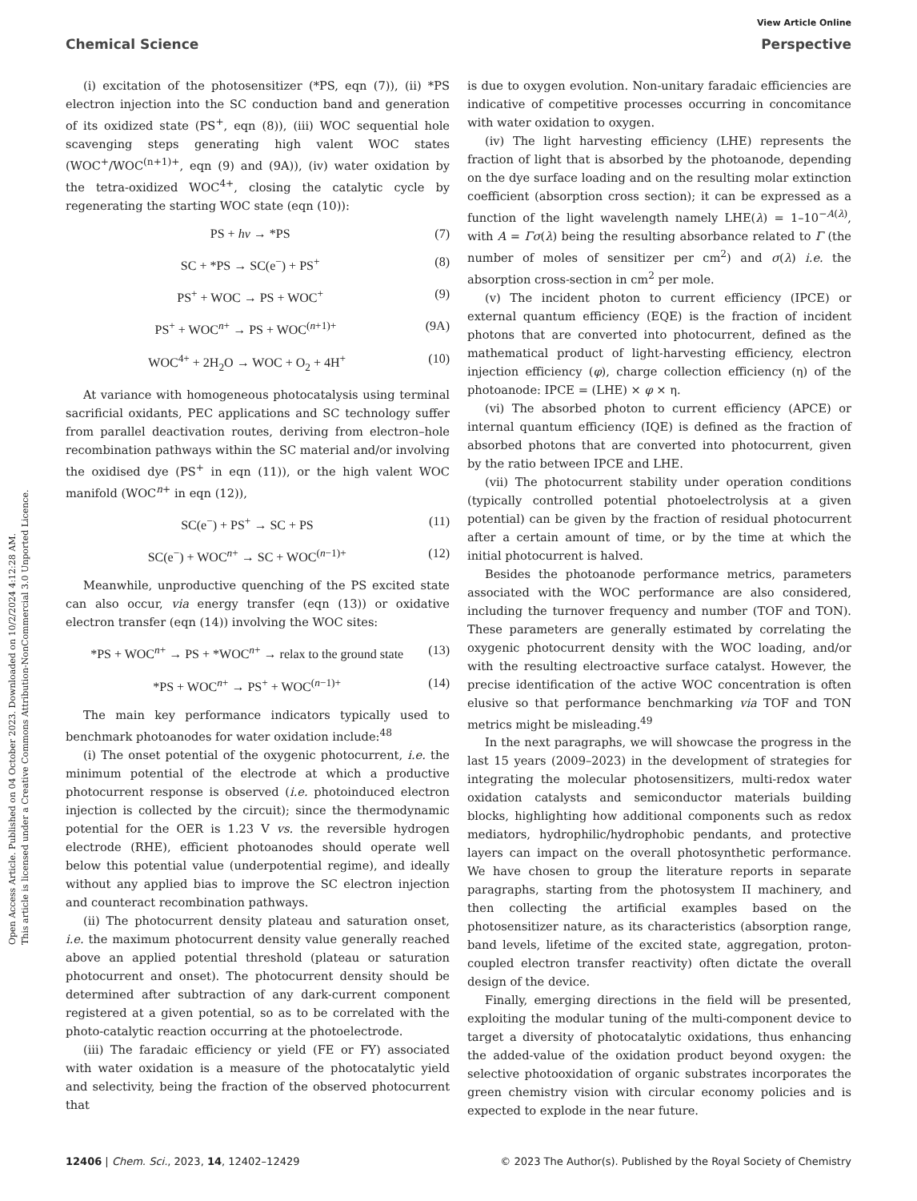Open Access Article. Published on 04 October 2023. Downloaded on 10/2/2024 4:12:28 AM.
This article is licensed under a Creative Commons Attribution-NonCommercial 3.0 Unported Licence.
View Article Online
Chemical Science Perspective
(i) excitation of the photosensitizer (*PS, eqn (7)), (ii) *PS electron injection into the SC conduction band and generation of its oxidized state (PS<sup>+</sup>, eqn (8)), (iii) WOC sequential hole scavenging steps generating high valent WOC states (WOC<sup>+</sup>/WOC<sup>(n+1)+</sup>, eqn (9) and (9A)), (iv) water oxidation by the tetra-oxidized WOC<sup>4+</sup>, closing the catalytic cycle by regenerating the starting WOC state (eqn (10)):
PS + hν → *PS (7)
SC + *PS → SC(e<sup>−</sup>) + PS<sup>+</sup> (8)
PS<sup>+</sup> + WOC → PS + WOC<sup>+</sup> (9)
PS<sup>+</sup> + WOC<sup>n+</sup> → PS + WOC<sup>(n+1)+</sup> (9A)
WOC<sup>4+</sup> + 2H<sub>2</sub>O → WOC + O<sub>2</sub> + 4H<sup>+</sup> (10)
At variance with homogeneous photocatalysis using terminal sacrificial oxidants, PEC applications and SC technology suffer from parallel deactivation routes, deriving from electron–hole recombination pathways within the SC material and/or involving the oxidised dye (PS<sup>+</sup> in eqn (11)), or the high valent WOC manifold (WOC<sup>n+</sup> in eqn (12)),
SC(e<sup>−</sup>) + PS<sup>+</sup> → SC + PS (11)
SC(e<sup>−</sup>) + WOC<sup>n+</sup> → SC + WOC<sup>(n−1)+</sup> (12)
Meanwhile, unproductive quenching of the PS excited state can also occur, via energy transfer (eqn (13)) or oxidative electron transfer (eqn (14)) involving the WOC sites:
*PS + WOC<sup>n+</sup> → PS + *WOC<sup>n+</sup> → relax to the ground state (13)
*PS + WOC<sup>n+</sup> → PS<sup>+</sup> + WOC<sup>(n−1)+</sup> (14)
The main key performance indicators typically used to benchmark photoanodes for water oxidation include:<sup>48</sup>
(i) The onset potential of the oxygenic photocurrent, i.e. the minimum potential of the electrode at which a productive photocurrent response is observed (i.e. photoinduced electron injection is collected by the circuit); since the thermodynamic potential for the OER is 1.23 V vs. the reversible hydrogen electrode (RHE), efficient photoanodes should operate well below this potential value (underpotential regime), and ideally without any applied bias to improve the SC electron injection and counteract recombination pathways.
(ii) The photocurrent density plateau and saturation onset, i.e. the maximum photocurrent density value generally reached above an applied potential threshold (plateau or saturation photocurrent and onset). The photocurrent density should be determined after subtraction of any dark-current component registered at a given potential, so as to be correlated with the photo-catalytic reaction occurring at the photoelectrode.
(iii) The faradaic efficiency or yield (FE or FY) associated with water oxidation is a measure of the photocatalytic yield and selectivity, being the fraction of the observed photocurrent that
is due to oxygen evolution. Non-unitary faradaic efficiencies are indicative of competitive processes occurring in concomitance with water oxidation to oxygen.
(iv) The light harvesting efficiency (LHE) represents the fraction of light that is absorbed by the photoanode, depending on the dye surface loading and on the resulting molar extinction coefficient (absorption cross section); it can be expressed as a function of the light wavelength namely LHE(λ) = 1–10<sup>−A(λ)</sup>, with A = Γσ(λ) being the resulting absorbance related to Γ (the number of moles of sensitizer per cm<sup>2</sup>) and σ(λ) i.e. the absorption cross-section in cm<sup>2</sup> per mole.
(v) The incident photon to current efficiency (IPCE) or external quantum efficiency (EQE) is the fraction of incident photons that are converted into photocurrent, defined as the mathematical product of light-harvesting efficiency, electron injection efficiency (φ), charge collection efficiency (η) of the photoanode: IPCE = (LHE) × φ × η.
(vi) The absorbed photon to current efficiency (APCE) or internal quantum efficiency (IQE) is defined as the fraction of absorbed photons that are converted into photocurrent, given by the ratio between IPCE and LHE.
(vii) The photocurrent stability under operation conditions (typically controlled potential photoelectrolysis at a given potential) can be given by the fraction of residual photocurrent after a certain amount of time, or by the time at which the initial photocurrent is halved.
Besides the photoanode performance metrics, parameters associated with the WOC performance are also considered, including the turnover frequency and number (TOF and TON). These parameters are generally estimated by correlating the oxygenic photocurrent density with the WOC loading, and/or with the resulting electroactive surface catalyst. However, the precise identification of the active WOC concentration is often elusive so that performance benchmarking via TOF and TON metrics might be misleading.<sup>49</sup>
In the next paragraphs, we will showcase the progress in the last 15 years (2009–2023) in the development of strategies for integrating the molecular photosensitizers, multi-redox water oxidation catalysts and semiconductor materials building blocks, highlighting how additional components such as redox mediators, hydrophilic/hydrophobic pendants, and protective layers can impact on the overall photosynthetic performance. We have chosen to group the literature reports in separate paragraphs, starting from the photosystem II machinery, and then collecting the artificial examples based on the photosensitizer nature, as its characteristics (absorption range, band levels, lifetime of the excited state, aggregation, proton-coupled electron transfer reactivity) often dictate the overall design of the device.
Finally, emerging directions in the field will be presented, exploiting the modular tuning of the multi-component device to target a diversity of photocatalytic oxidations, thus enhancing the added-value of the oxidation product beyond oxygen: the selective photooxidation of organic substrates incorporates the green chemistry vision with circular economy policies and is expected to explode in the near future.
12406 | Chem. Sci., 2023, 14, 12402–12429 © 2023 The Author(s). Published by the Royal Society of Chemistry